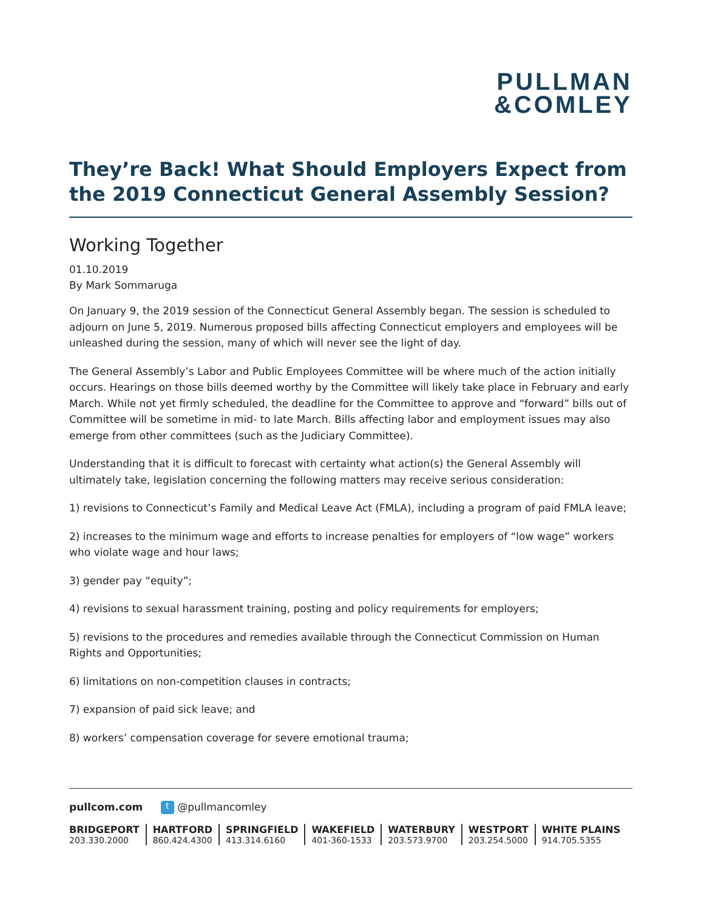PULLMAN
&COMLEY
They’re Back! What Should Employers Expect from the 2019 Connecticut General Assembly Session?
Working Together
01.10.2019
By Mark Sommaruga
On January 9, the 2019 session of the Connecticut General Assembly began. The session is scheduled to adjourn on June 5, 2019. Numerous proposed bills affecting Connecticut employers and employees will be unleashed during the session, many of which will never see the light of day.
The General Assembly’s Labor and Public Employees Committee will be where much of the action initially occurs. Hearings on those bills deemed worthy by the Committee will likely take place in February and early March. While not yet firmly scheduled, the deadline for the Committee to approve and “forward” bills out of Committee will be sometime in mid- to late March. Bills affecting labor and employment issues may also emerge from other committees (such as the Judiciary Committee).
Understanding that it is difficult to forecast with certainty what action(s) the General Assembly will ultimately take, legislation concerning the following matters may receive serious consideration:
1) revisions to Connecticut’s Family and Medical Leave Act (FMLA), including a program of paid FMLA leave;
2) increases to the minimum wage and efforts to increase penalties for employers of “low wage” workers who violate wage and hour laws;
3) gender pay “equity”;
4) revisions to sexual harassment training, posting and policy requirements for employers;
5) revisions to the procedures and remedies available through the Connecticut Commission on Human Rights and Opportunities;
6) limitations on non-competition clauses in contracts;
7) expansion of paid sick leave; and
8) workers’ compensation coverage for severe emotional trauma;
pullcom.com t @pullmancomley
BRIDGEPORT
203.330.2000
HARTFORD
860.424.4300
SPRINGFIELD
413.314.6160
WAKEFIELD
401-360-1533
WATERBURY
203.573.9700
WESTPORT
203.254.5000
WHITE PLAINS
914.705.5355